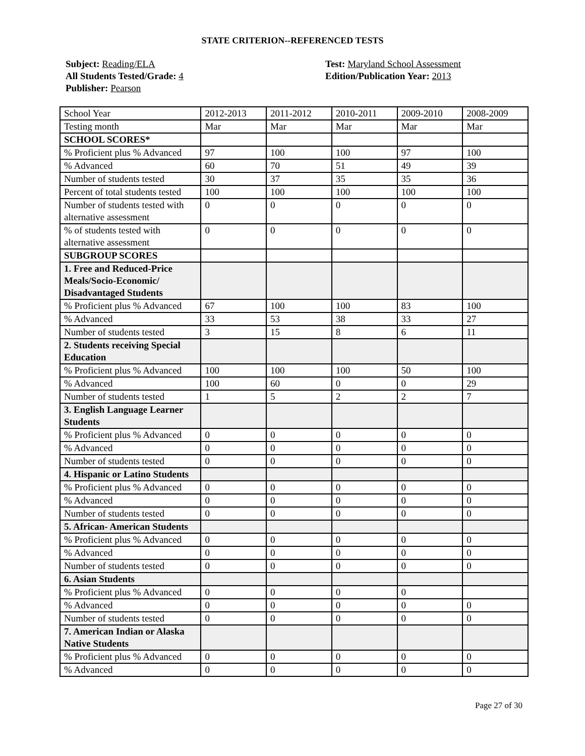STATE CRITERION--REFERENCED TESTS
Subject: Reading/ELA
All Students Tested/Grade: 4
Publisher: Pearson
Test: Maryland School Assessment
Edition/Publication Year: 2013
| School Year | 2012-2013 | 2011-2012 | 2010-2011 | 2009-2010 | 2008-2009 |
| Testing month | Mar | Mar | Mar | Mar | Mar |
| SCHOOL SCORES* | | | | | |
| % Proficient plus % Advanced | 97 | 100 | 100 | 97 | 100 |
| % Advanced | 60 | 70 | 51 | 49 | 39 |
| Number of students tested | 30 | 37 | 35 | 35 | 36 |
| Percent of total students tested | 100 | 100 | 100 | 100 | 100 |
| Number of students tested with alternative assessment | 0 | 0 | 0 | 0 | 0 |
| % of students tested with alternative assessment | 0 | 0 | 0 | 0 | 0 |
| SUBGROUP SCORES | | | | | |
| 1. Free and Reduced-Price Meals/Socio-Economic/ Disadvantaged Students | | | | | |
| % Proficient plus % Advanced | 67 | 100 | 100 | 83 | 100 |
| % Advanced | 33 | 53 | 38 | 33 | 27 |
| Number of students tested | 3 | 15 | 8 | 6 | 11 |
| 2. Students receiving Special Education | | | | | |
| % Proficient plus % Advanced | 100 | 100 | 100 | 50 | 100 |
| % Advanced | 100 | 60 | 0 | 0 | 29 |
| Number of students tested | 1 | 5 | 2 | 2 | 7 |
| 3. English Language Learner Students | | | | | |
| % Proficient plus % Advanced | 0 | 0 | 0 | 0 | 0 |
| % Advanced | 0 | 0 | 0 | 0 | 0 |
| Number of students tested | 0 | 0 | 0 | 0 | 0 |
| 4. Hispanic or Latino Students | | | | | |
| % Proficient plus % Advanced | 0 | 0 | 0 | 0 | 0 |
| % Advanced | 0 | 0 | 0 | 0 | 0 |
| Number of students tested | 0 | 0 | 0 | 0 | 0 |
| 5. African- American Students | | | | | |
| % Proficient plus % Advanced | 0 | 0 | 0 | 0 | 0 |
| % Advanced | 0 | 0 | 0 | 0 | 0 |
| Number of students tested | 0 | 0 | 0 | 0 | 0 |
| 6. Asian Students | | | | | |
| % Proficient plus % Advanced | 0 | 0 | 0 | 0 | |
| % Advanced | 0 | 0 | 0 | 0 | 0 |
| Number of students tested | 0 | 0 | 0 | 0 | 0 |
| 7. American Indian or Alaska Native Students | | | | | |
| % Proficient plus % Advanced | 0 | 0 | 0 | 0 | 0 |
| % Advanced | 0 | 0 | 0 | 0 | 0 |
Page 27 of 30